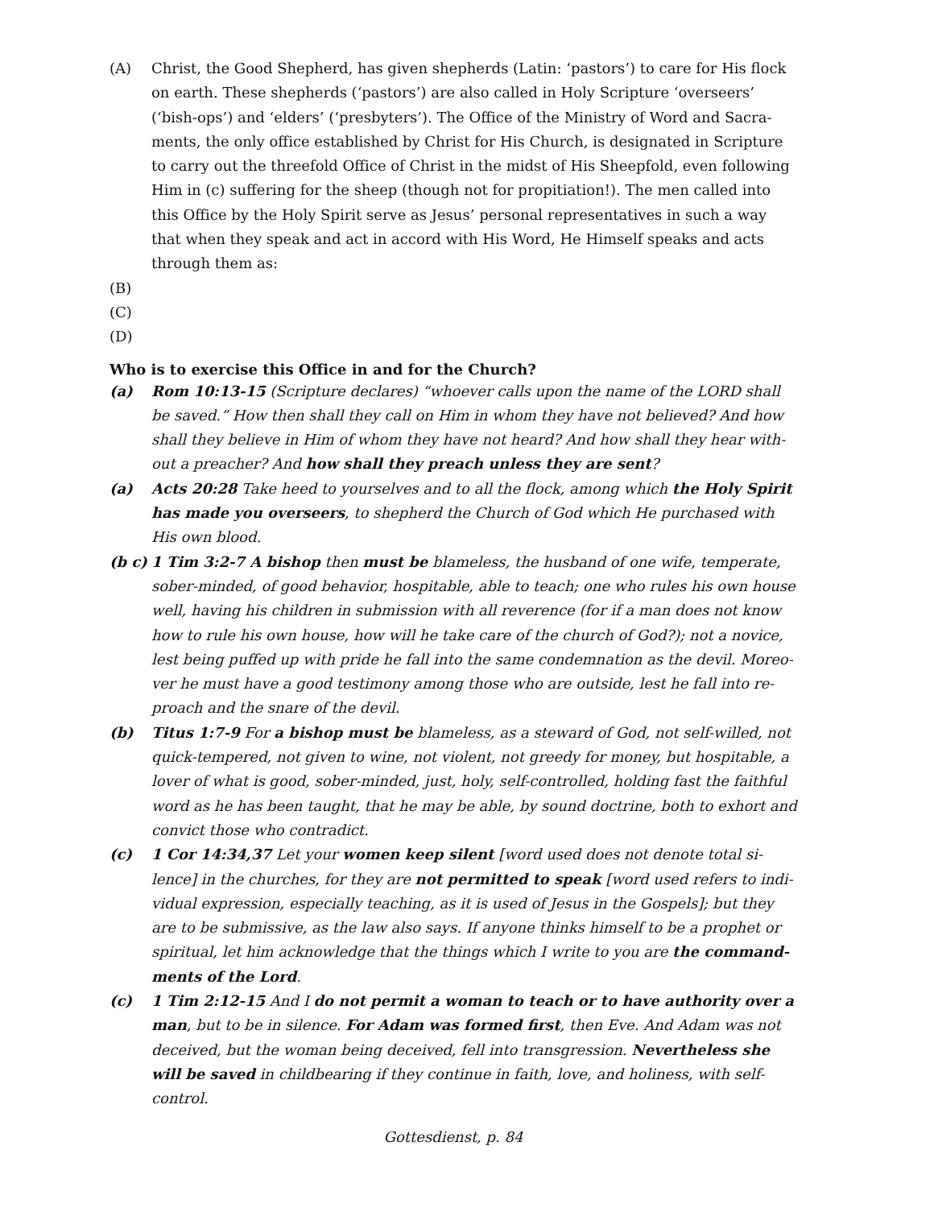(A) Christ, the Good Shepherd, has given shepherds (Latin: ‘pastors’) to care for His flock on earth. These shepherds (‘pastors’) are also called in Holy Scripture ‘overseers’ (‘bish-ops’) and ‘elders’ (‘presbyters’). The Office of the Ministry of Word and Sacra-ments, the only office established by Christ for His Church, is designated in Scripture to carry out the threefold Office of Christ in the midst of His Sheepfold, even following Him in (c) suffering for the sheep (though not for propitiation!). The men called into this Office by the Holy Spirit serve as Jesus’ personal representatives in such a way that when they speak and act in accord with His Word, He Himself speaks and acts through them as:
(B)
(C)
(D)
Who is to exercise this Office in and for the Church?
(a) Rom 10:13-15 (Scripture declares) “whoever calls upon the name of the LORD shall be saved.” How then shall they call on Him in whom they have not believed? And how shall they believe in Him of whom they have not heard? And how shall they hear with-out a preacher? And how shall they preach unless they are sent?
(a) Acts 20:28 Take heed to yourselves and to all the flock, among which the Holy Spirit has made you overseers, to shepherd the Church of God which He purchased with His own blood.
(b c)
1 Tim 3:2-7 A bishop then must be blameless, the husband of one wife, temperate, sober-minded, of good behavior, hospitable, able to teach; one who rules his own house well, having his children in submission with all reverence (for if a man does not know how to rule his own house, how will he take care of the church of God?); not a novice, lest being puffed up with pride he fall into the same condemnation as the devil. Moreo-ver he must have a good testimony among those who are outside, lest he fall into re-proach and the snare of the devil.
(b) Titus 1:7-9 For a bishop must be blameless, as a steward of God, not self-willed, not quick-tempered, not given to wine, not violent, not greedy for money, but hospitable, a lover of what is good, sober-minded, just, holy, self-controlled, holding fast the faithful word as he has been taught, that he may be able, by sound doctrine, both to exhort and convict those who contradict.
(c) 1 Cor 14:34,37 Let your women keep silent [word used does not denote total si-lence] in the churches, for they are not permitted to speak [word used refers to indi-vidual expression, especially teaching, as it is used of Jesus in the Gospels]; but they are to be submissive, as the law also says. If anyone thinks himself to be a prophet or spiritual, let him acknowledge that the things which I write to you are the command-ments of the Lord.
(c) 1 Tim 2:12-15 And I do not permit a woman to teach or to have authority over a man, but to be in silence. For Adam was formed first, then Eve. And Adam was not deceived, but the woman being deceived, fell into transgression. Nevertheless she will be saved in childbearing if they continue in faith, love, and holiness, with self-control.
Gottesdienst, p. 84